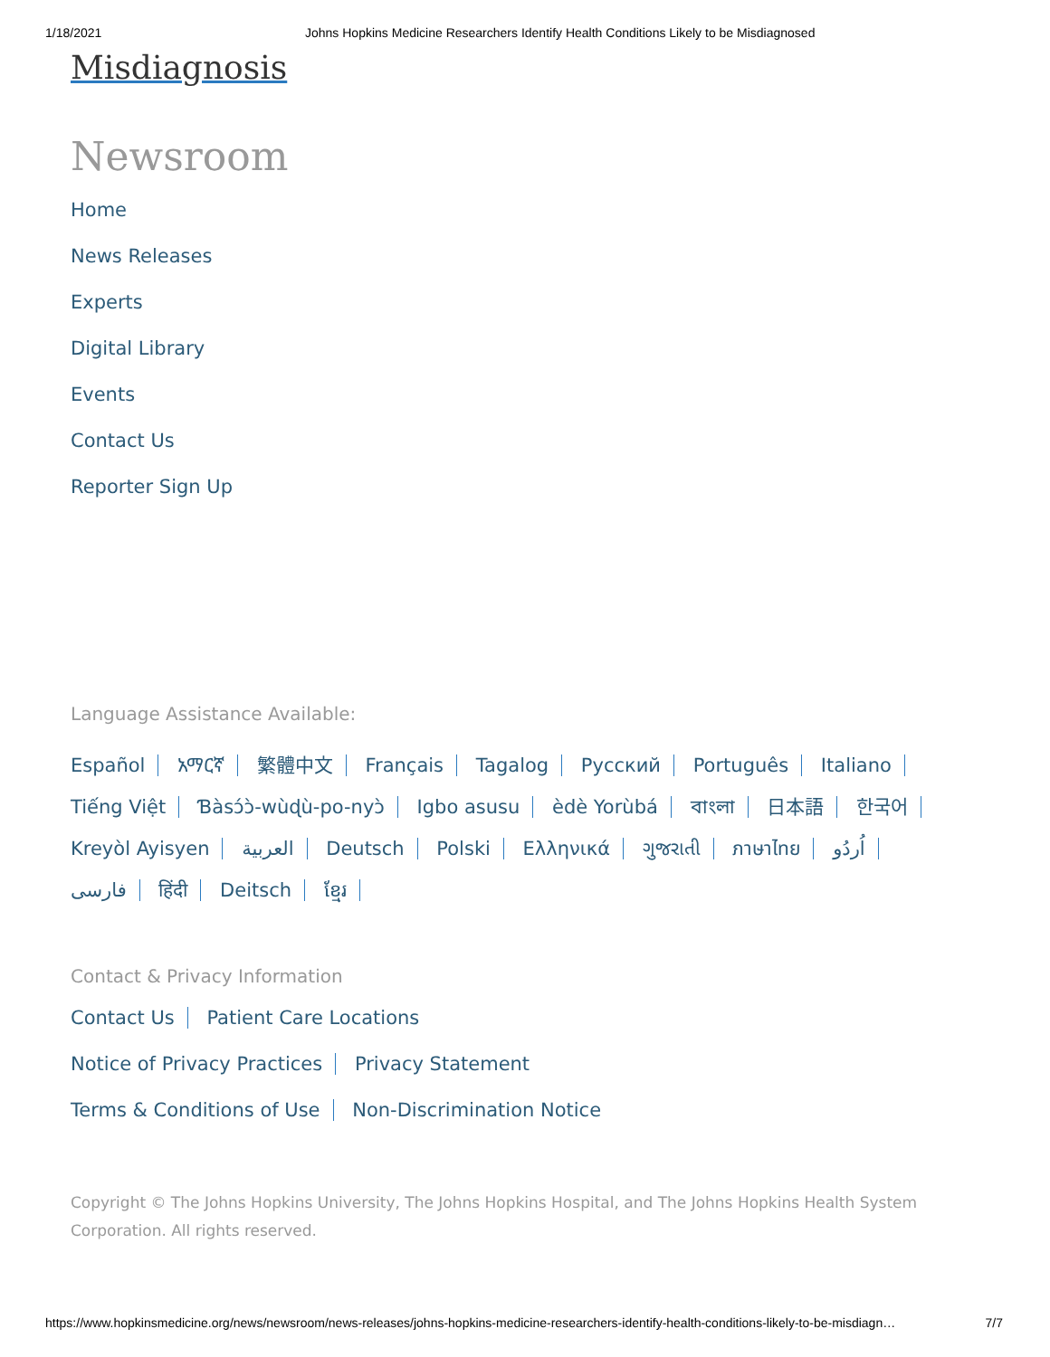1/18/2021 Johns Hopkins Medicine Researchers Identify Health Conditions Likely to be Misdiagnosed
Misdiagnosis
Newsroom
Home
News Releases
Experts
Digital Library
Events
Contact Us
Reporter Sign Up
Language Assistance Available:
Español አማርኛ 繁體中文 Français Tagalog Русский Português Italiano Tiếng Việt Ɓàsɔ́ɔ̀-wùɖù-po-nyɔ̀ Igbo asusu èdè Yorùbá বাংলা 日本語 한국어 Kreyòl Ayisyen العربية Deutsch Polski Ελληνικά ગુજરાતી ภาษาไทย اُردُو فارسی हिंदी Deitsch ខ្មែរ
Contact & Privacy Information
Contact Us Patient Care Locations
Notice of Privacy Practices Privacy Statement
Terms & Conditions of Use Non-Discrimination Notice
Copyright © The Johns Hopkins University, The Johns Hopkins Hospital, and The Johns Hopkins Health System Corporation. All rights reserved.
https://www.hopkinsmedicine.org/news/newsroom/news-releases/johns-hopkins-medicine-researchers-identify-health-conditions-likely-to-be-misdiagn… 7/7